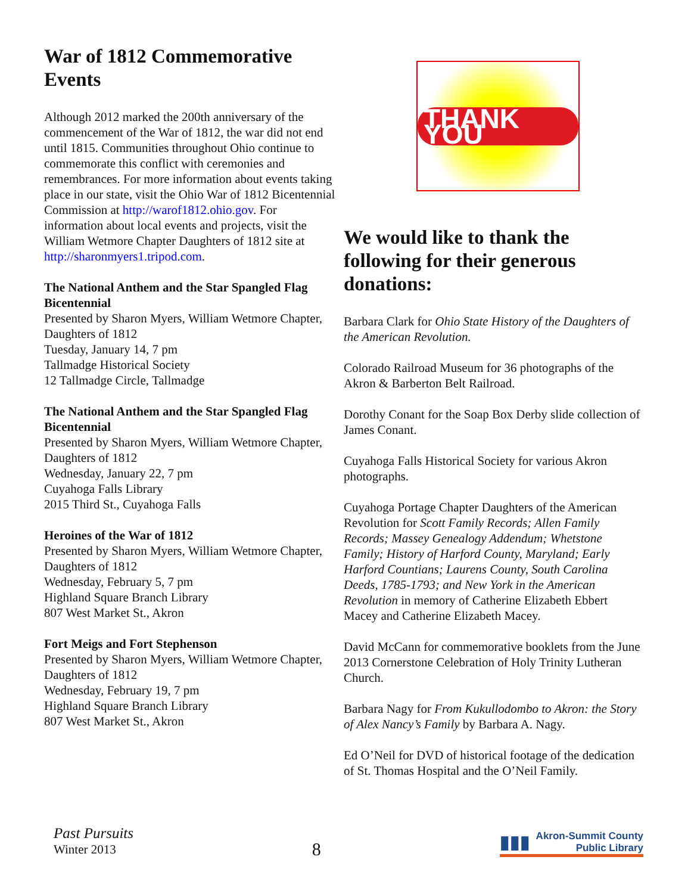War of 1812 Commemorative Events
Although 2012 marked the 200th anniversary of the commencement of the War of 1812, the war did not end until 1815. Communities throughout Ohio continue to commemorate this conflict with ceremonies and remembrances. For more information about events taking place in our state, visit the Ohio War of 1812 Bicentennial Commission at http://warof1812.ohio.gov. For information about local events and projects, visit the William Wetmore Chapter Daughters of 1812 site at http://sharonmyers1.tripod.com.
The National Anthem and the Star Spangled Flag Bicentennial
Presented by Sharon Myers, William Wetmore Chapter, Daughters of 1812
Tuesday, January 14, 7 pm
Tallmadge Historical Society
12 Tallmadge Circle, Tallmadge
The National Anthem and the Star Spangled Flag Bicentennial
Presented by Sharon Myers, William Wetmore Chapter, Daughters of 1812
Wednesday, January 22, 7 pm
Cuyahoga Falls Library
2015 Third St., Cuyahoga Falls
Heroines of the War of 1812
Presented by Sharon Myers, William Wetmore Chapter, Daughters of 1812
Wednesday, February 5, 7 pm
Highland Square Branch Library
807 West Market St., Akron
Fort Meigs and Fort Stephenson
Presented by Sharon Myers, William Wetmore Chapter, Daughters of 1812
Wednesday, February 19, 7 pm
Highland Square Branch Library
807 West Market St., Akron
THANK YOU
We would like to thank the following for their generous donations:
Barbara Clark for Ohio State History of the Daughters of the American Revolution.
Colorado Railroad Museum for 36 photographs of the Akron & Barberton Belt Railroad.
Dorothy Conant for the Soap Box Derby slide collection of James Conant.
Cuyahoga Falls Historical Society for various Akron photographs.
Cuyahoga Portage Chapter Daughters of the American Revolution for Scott Family Records; Allen Family Records; Massey Genealogy Addendum; Whetstone Family; History of Harford County, Maryland; Early Harford Countians; Laurens County, South Carolina Deeds, 1785-1793; and New York in the American Revolution in memory of Catherine Elizabeth Ebbert Macey and Catherine Elizabeth Macey.
David McCann for commemorative booklets from the June 2013 Cornerstone Celebration of Holy Trinity Lutheran Church.
Barbara Nagy for From Kukullodombo to Akron: the Story of Alex Nancy’s Family by Barbara A. Nagy.
Ed O’Neil for DVD of historical footage of the dedication of St. Thomas Hospital and the O’Neil Family.
Past Pursuits
Winter 2013
8
▮▮▮ Akron-Summit County
Public Library